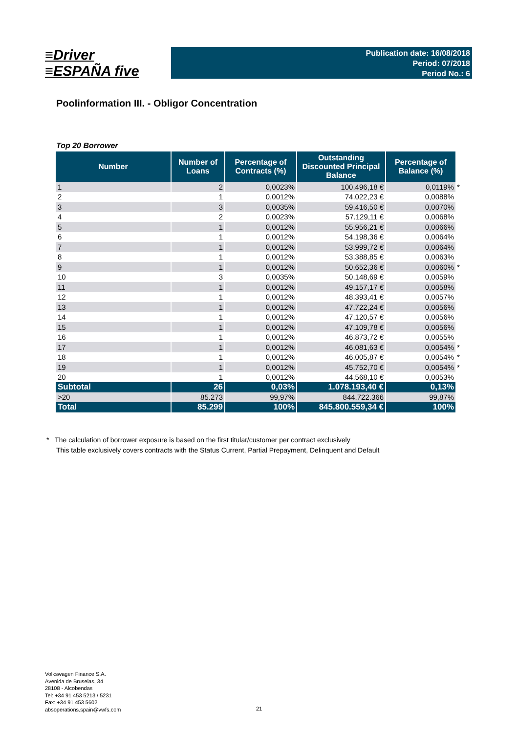≡Driver
≡ESPAÑA five
Publication date: 16/08/2018
Period: 07/2018
Period No.: 6
Poolinformation III. - Obligor Concentration
Top 20 Borrower
| Number | Number of Loans | Percentage of Contracts (%) | Outstanding Discounted Principal Balance | Percentage of Balance (%) |
| --- | --- | --- | --- | --- |
| 1 | 2 | 0,0023% | 100.496,18 € | 0,0119% * |
| 2 | 1 | 0,0012% | 74.022,23 € | 0,0088% |
| 3 | 3 | 0,0035% | 59.416,50 € | 0,0070% |
| 4 | 2 | 0,0023% | 57.129,11 € | 0,0068% |
| 5 | 1 | 0,0012% | 55.956,21 € | 0,0066% |
| 6 | 1 | 0,0012% | 54.198,36 € | 0,0064% |
| 7 | 1 | 0,0012% | 53.999,72 € | 0,0064% |
| 8 | 1 | 0,0012% | 53.388,85 € | 0,0063% |
| 9 | 1 | 0,0012% | 50.652,36 € | 0,0060% * |
| 10 | 3 | 0,0035% | 50.148,69 € | 0,0059% |
| 11 | 1 | 0,0012% | 49.157,17 € | 0,0058% |
| 12 | 1 | 0,0012% | 48.393,41 € | 0,0057% |
| 13 | 1 | 0,0012% | 47.722,24 € | 0,0056% |
| 14 | 1 | 0,0012% | 47.120,57 € | 0,0056% |
| 15 | 1 | 0,0012% | 47.109,78 € | 0,0056% |
| 16 | 1 | 0,0012% | 46.873,72 € | 0,0055% |
| 17 | 1 | 0,0012% | 46.081,63 € | 0,0054% * |
| 18 | 1 | 0,0012% | 46.005,87 € | 0,0054% * |
| 19 | 1 | 0,0012% | 45.752,70 € | 0,0054% * |
| 20 | 1 | 0,0012% | 44.568,10 € | 0,0053% |
| Subtotal | 26 | 0,03% | 1.078.193,40 € | 0,13% |
| >20 | 85.273 | 99,97% | 844.722.366 | 99,87% |
| Total | 85.299 | 100% | 845.800.559,34 € | 100% |
* The calculation of borrower exposure is based on the first titular/customer per contract exclusively
This table exclusively covers contracts with the Status Current, Partial Prepayment, Delinquent and Default
Volkswagen Finance S.A.
Avenida de Bruselas, 34
28108 - Alcobendas
Tel: +34 91 453 5213 / 5231
Fax: +34 91 453 5602
absoperations.spain@vwfs.com
21